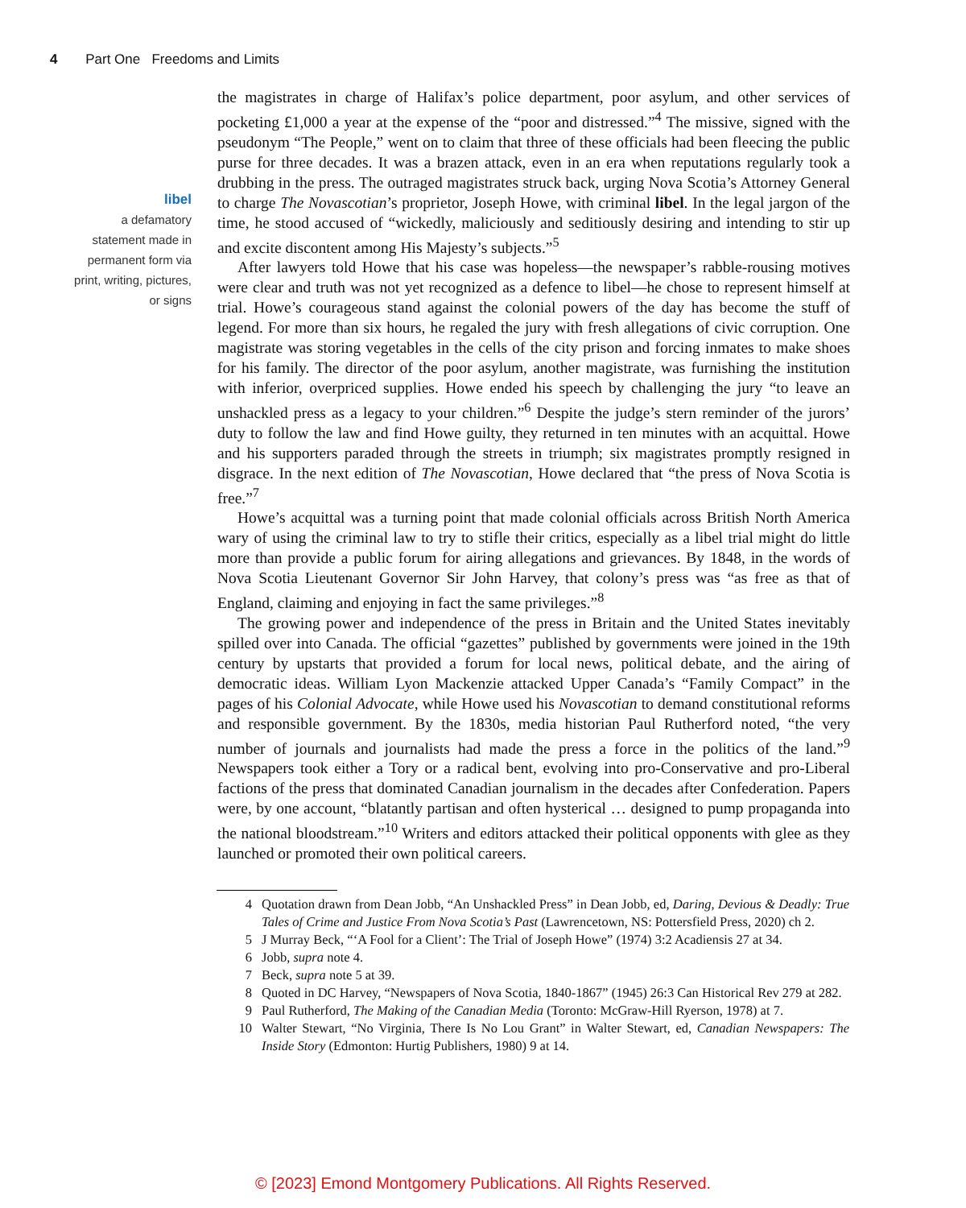4 Part One Freedoms and Limits
libel
a defamatory statement made in permanent form via print, writing, pictures, or signs
the magistrates in charge of Halifax’s police department, poor asylum, and other services of pocketing £1,000 a year at the expense of the “poor and distressed.”<sup>4</sup> The missive, signed with the pseudonym “The People,” went on to claim that three of these officials had been fleecing the public purse for three decades. It was a brazen attack, even in an era when reputations regularly took a drubbing in the press. The outraged magistrates struck back, urging Nova Scotia’s Attorney General to charge The Novascotian’s proprietor, Joseph Howe, with criminal libel. In the legal jargon of the time, he stood accused of “wickedly, maliciously and seditiously desiring and intending to stir up and excite discontent among His Majesty’s subjects.”<sup>5</sup>
After lawyers told Howe that his case was hopeless—the newspaper’s rabble-rousing motives were clear and truth was not yet recognized as a defence to libel—he chose to represent himself at trial. Howe’s courageous stand against the colonial powers of the day has become the stuff of legend. For more than six hours, he regaled the jury with fresh allegations of civic corruption. One magistrate was storing vegetables in the cells of the city prison and forcing inmates to make shoes for his family. The director of the poor asylum, another magistrate, was furnishing the institution with inferior, overpriced supplies. Howe ended his speech by challenging the jury “to leave an unshackled press as a legacy to your children.”<sup>6</sup> Despite the judge’s stern reminder of the jurors’ duty to follow the law and find Howe guilty, they returned in ten minutes with an acquittal. Howe and his supporters paraded through the streets in triumph; six magistrates promptly resigned in disgrace. In the next edition of The Novascotian, Howe declared that “the press of Nova Scotia is free.”<sup>7</sup>
Howe’s acquittal was a turning point that made colonial officials across British North America wary of using the criminal law to try to stifle their critics, especially as a libel trial might do little more than provide a public forum for airing allegations and grievances. By 1848, in the words of Nova Scotia Lieutenant Governor Sir John Harvey, that colony’s press was “as free as that of England, claiming and enjoying in fact the same privileges.”<sup>8</sup>
The growing power and independence of the press in Britain and the United States inevitably spilled over into Canada. The official “gazettes” published by governments were joined in the 19th century by upstarts that provided a forum for local news, political debate, and the airing of democratic ideas. William Lyon Mackenzie attacked Upper Canada’s “Family Compact” in the pages of his Colonial Advocate, while Howe used his Novascotian to demand constitutional reforms and responsible government. By the 1830s, media historian Paul Rutherford noted, “the very number of journals and journalists had made the press a force in the politics of the land.”<sup>9</sup> Newspapers took either a Tory or a radical bent, evolving into pro-Conservative and pro-Liberal factions of the press that dominated Canadian journalism in the decades after Confederation. Papers were, by one account, “blatantly partisan and often hysterical … designed to pump propaganda into the national bloodstream.”<sup>10</sup> Writers and editors attacked their political opponents with glee as they launched or promoted their own political careers.
4 Quotation drawn from Dean Jobb, “An Unshackled Press” in Dean Jobb, ed, Daring, Devious & Deadly: True Tales of Crime and Justice From Nova Scotia’s Past (Lawrencetown, NS: Pottersfield Press, 2020) ch 2.
5 J Murray Beck, “‘A Fool for a Client’: The Trial of Joseph Howe” (1974) 3:2 Acadiensis 27 at 34.
6 Jobb, supra note 4.
7 Beck, supra note 5 at 39.
8 Quoted in DC Harvey, “Newspapers of Nova Scotia, 1840-1867” (1945) 26:3 Can Historical Rev 279 at 282.
9 Paul Rutherford, The Making of the Canadian Media (Toronto: McGraw-Hill Ryerson, 1978) at 7.
10 Walter Stewart, “No Virginia, There Is No Lou Grant” in Walter Stewart, ed, Canadian Newspapers: The Inside Story (Edmonton: Hurtig Publishers, 1980) 9 at 14.
© [2023] Emond Montgomery Publications. All Rights Reserved.